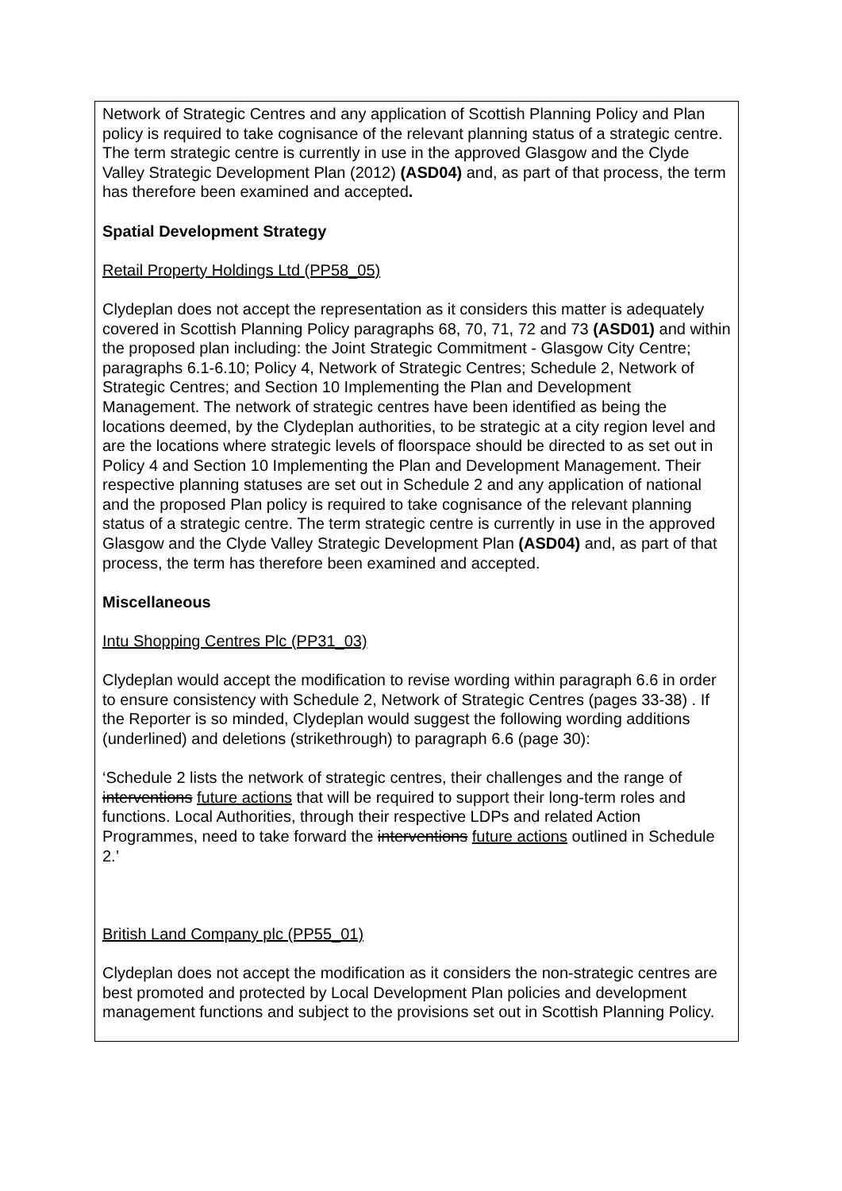| Network of Strategic Centres and any application of Scottish Planning Policy and Plan policy is required to take cognisance of the relevant planning status of a strategic centre. The term strategic centre is currently in use in the approved Glasgow and the Clyde Valley Strategic Development Plan (2012) (ASD04) and, as part of that process, the term has therefore been examined and accepted . Spatial Development Strategy Retail Property Holdings Ltd (PP58_05) Clydeplan does not accept the representation as it considers this matter is adequately covered in Scottish Planning Policy paragraphs 68, 70, 71, 72 and 73 (ASD01) and within the proposed plan including: the Joint Strategic Commitment - Glasgow City Centre; paragraphs 6.1-6.10; Policy 4, Network of Strategic Centres; Schedule 2, Network of Strategic Centres; and Section 10 Implementing the Plan and Development Management. The network of strategic centres have been identified as being the locations deemed, by the Clydeplan authorities, to be strategic at a city region level and are the locations where strategic levels of floorspace should be directed to as set out in Policy 4 and Section 10 Implementing the Plan and Development Management. Their respective planning statuses are set out in Schedule 2 and any application of national and the proposed Plan policy is required to take cognisance of the relevant planning status of a strategic centre. The term strategic centre is currently in use in the approved Glasgow and the Clyde Valley Strategic Development Plan (ASD04) and, as part of that process, the term has therefore been examined and accepted. Miscellaneous Intu Shopping Centres Plc (PP31_03) Clydeplan would accept the modification to revise wording within paragraph 6.6 in order to ensure consistency with Schedule 2, Network of Strategic Centres (pages 33-38) . If the Reporter is so minded, Clydeplan would suggest the following wording additions (underlined) and deletions (strikethrough) to paragraph 6.6 (page 30): ‘Schedule 2 lists the network of strategic centres, their challenges and the range of interventions future actions that will be required to support their long-term roles and functions. Local Authorities, through their respective LDPs and related Action Programmes, need to take forward the interventions future actions outlined in Schedule 2.’ British Land Company plc (PP55_01) Clydeplan does not accept the modification as it considers the non-strategic centres are best promoted and protected by Local Development Plan policies and development management functions and subject to the provisions set out in Scottish Planning Policy. |